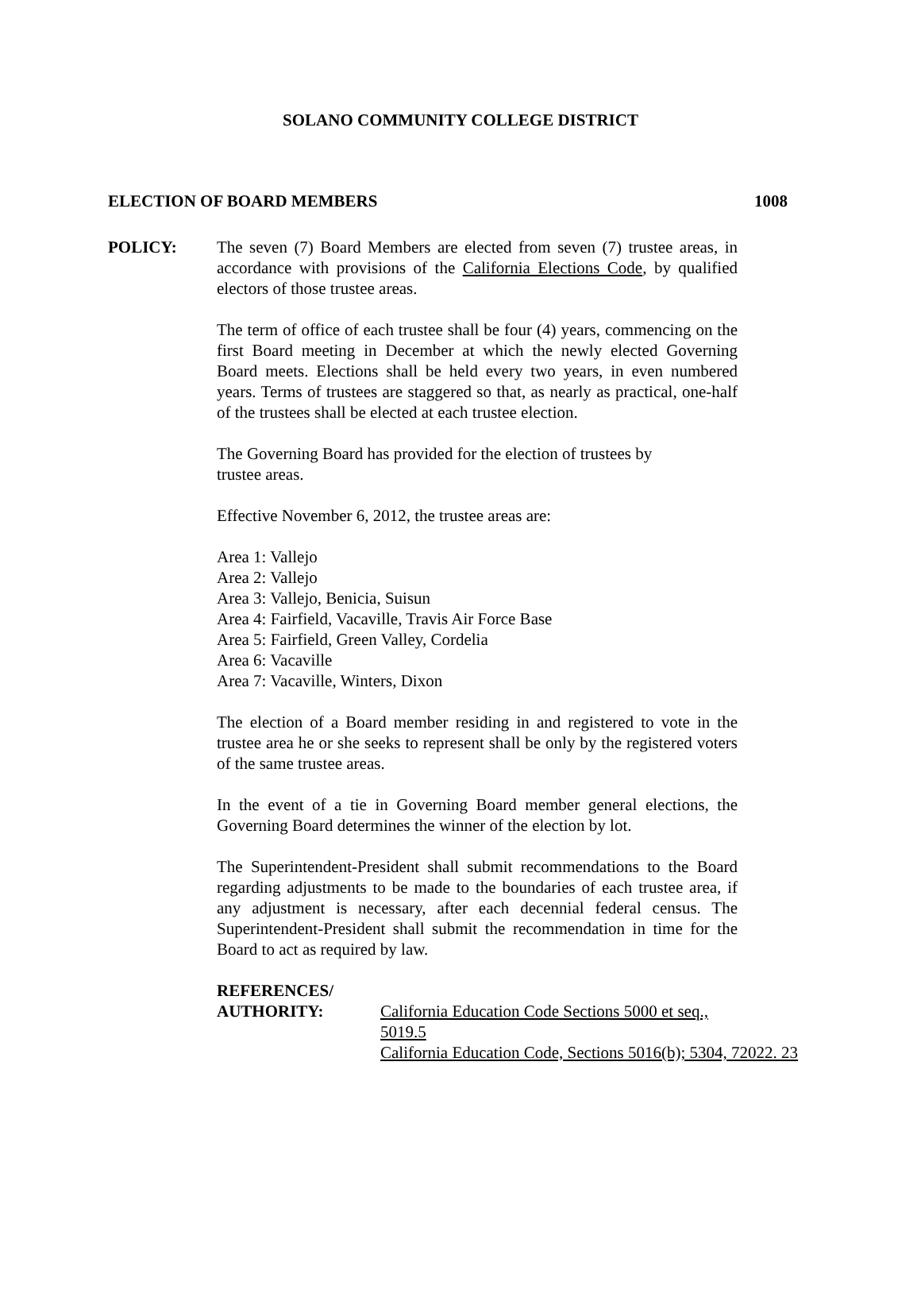SOLANO COMMUNITY COLLEGE DISTRICT
ELECTION OF BOARD MEMBERS 1008
POLICY: The seven (7) Board Members are elected from seven (7) trustee areas, in accordance with provisions of the California Elections Code, by qualified electors of those trustee areas.
The term of office of each trustee shall be four (4) years, commencing on the first Board meeting in December at which the newly elected Governing Board meets. Elections shall be held every two years, in even numbered years. Terms of trustees are staggered so that, as nearly as practical, one-half of the trustees shall be elected at each trustee election.
The Governing Board has provided for the election of trustees by
trustee areas.
Effective November 6, 2012, the trustee areas are:
Area 1: Vallejo
Area 2: Vallejo
Area 3: Vallejo, Benicia, Suisun
Area 4: Fairfield, Vacaville, Travis Air Force Base
Area 5: Fairfield, Green Valley, Cordelia
Area 6: Vacaville
Area 7: Vacaville, Winters, Dixon
The election of a Board member residing in and registered to vote in the trustee area he or she seeks to represent shall be only by the registered voters of the same trustee areas.
In the event of a tie in Governing Board member general elections, the Governing Board determines the winner of the election by lot.
The Superintendent-President shall submit recommendations to the Board regarding adjustments to be made to the boundaries of each trustee area, if any adjustment is necessary, after each decennial federal census. The Superintendent-President shall submit the recommendation in time for the Board to act as required by law.
REFERENCES/
AUTHORITY: California Education Code Sections 5000 et seq.,
5019.5
California Education Code, Sections 5016(b); 5304, 72022. 23